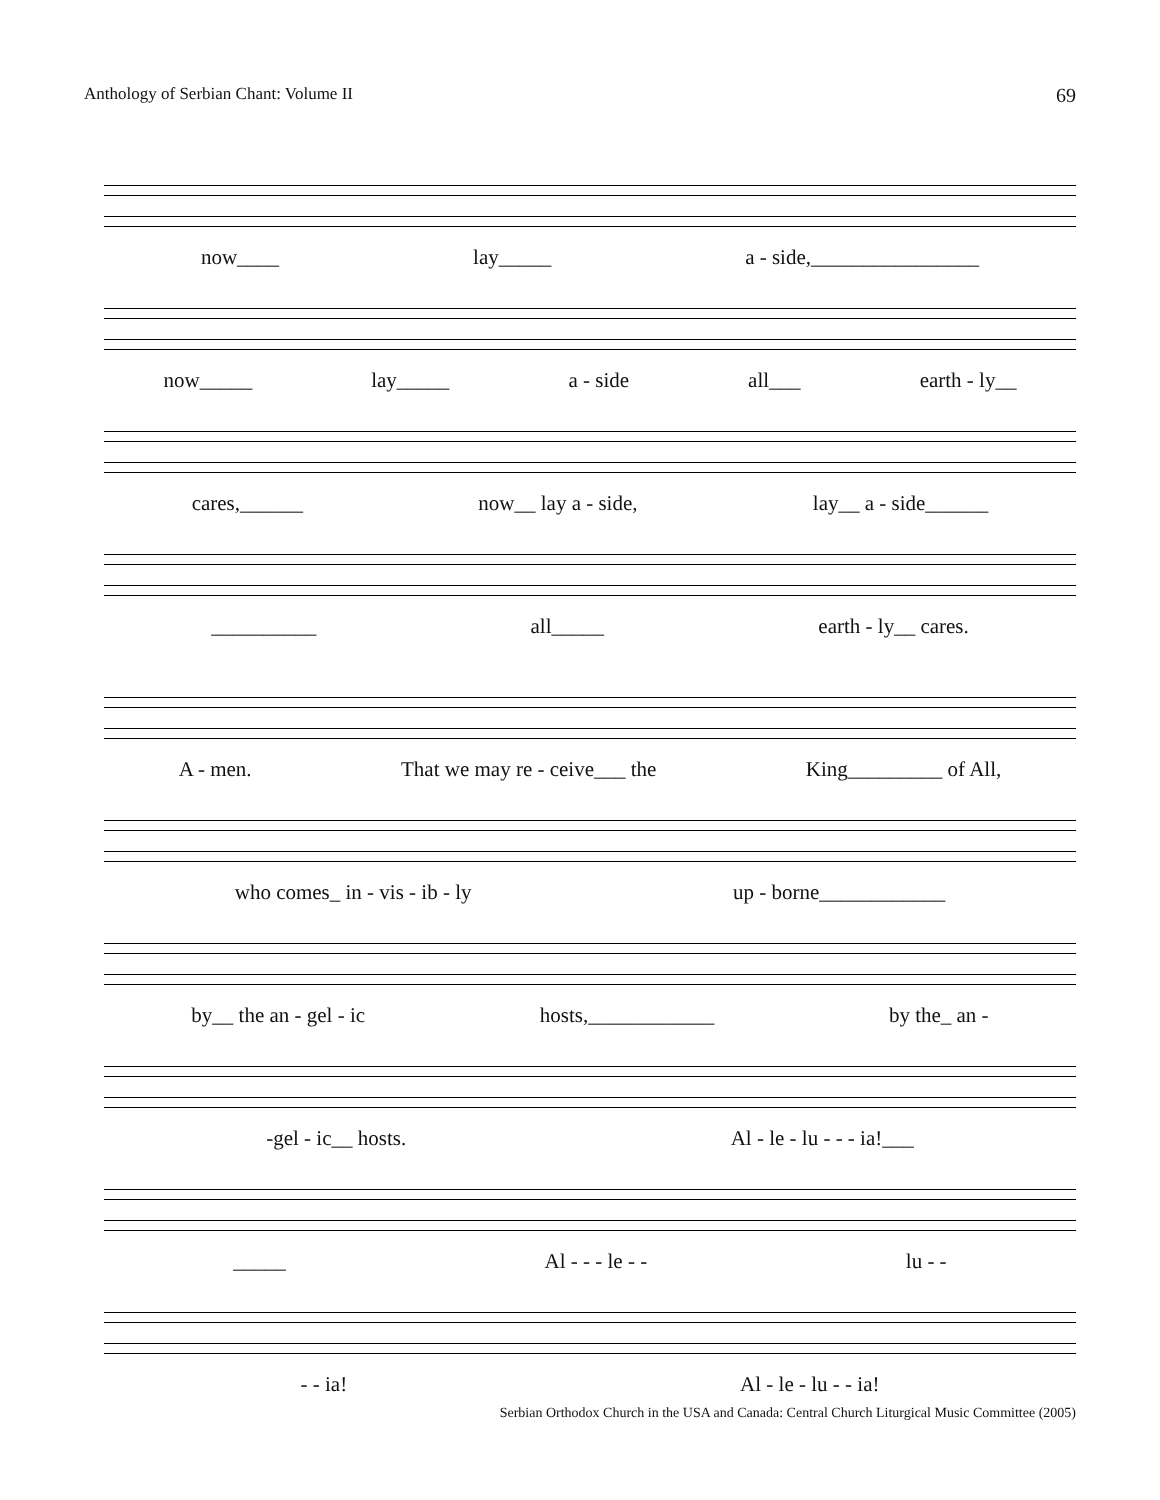Anthology of Serbian Chant: Volume II 69
now____ lay_____ a - side,________________
now_____ lay_____ a - side all___ earth - ly__
cares,______ now__ lay a - side, lay__ a - side______
__________ all_____ earth - ly__ cares.
A - men. That we may re - ceive___ the King_________ of All,
who comes_ in - vis - ib - ly up - borne____________
by__ the an - gel - ic hosts,____________ by the_ an -
-gel - ic__ hosts. Al - le - lu - - - ia!___
_____ Al - - - le - - lu - -
- - ia! Al - le - lu - - ia!
Serbian Orthodox Church in the USA and Canada: Central Church Liturgical Music Committee (2005)